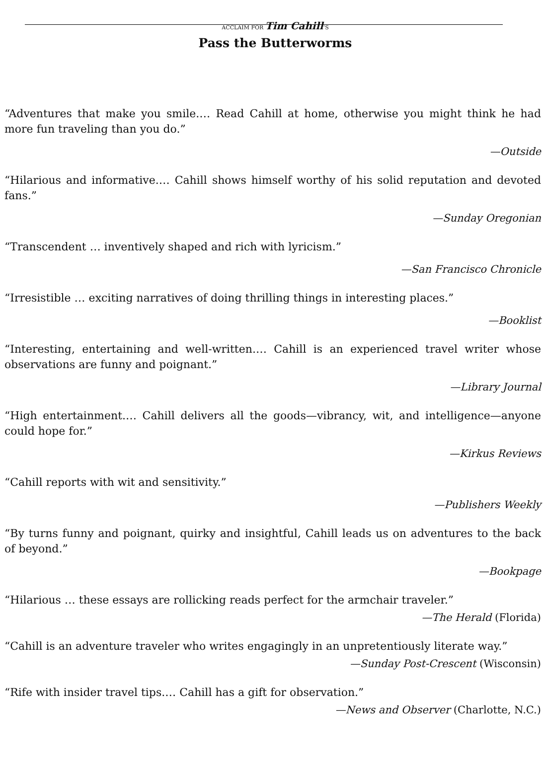ACCLAIM FOR Tim Cahill’S
Pass the Butterworms
“Adventures that make you smile.… Read Cahill at home, otherwise you might think he had more fun traveling than you do.”
—Outside
“Hilarious and informative.… Cahill shows himself worthy of his solid reputation and devoted fans.”
—Sunday Oregonian
“Transcendent … inventively shaped and rich with lyricism.”
—San Francisco Chronicle
“Irresistible … exciting narratives of doing thrilling things in interesting places.”
—Booklist
“Interesting, entertaining and well-written.… Cahill is an experienced travel writer whose observations are funny and poignant.”
—Library Journal
“High entertainment.… Cahill delivers all the goods—vibrancy, wit, and intelligence—anyone could hope for.”
—Kirkus Reviews
“Cahill reports with wit and sensitivity.”
—Publishers Weekly
“By turns funny and poignant, quirky and insightful, Cahill leads us on adventures to the back of beyond.”
—Bookpage
“Hilarious … these essays are rollicking reads perfect for the armchair traveler.”
—The Herald (Florida)
“Cahill is an adventure traveler who writes engagingly in an unpretentiously literate way.”
—Sunday Post-Crescent (Wisconsin)
“Rife with insider travel tips.… Cahill has a gift for observation.”
—News and Observer (Charlotte, N.C.)